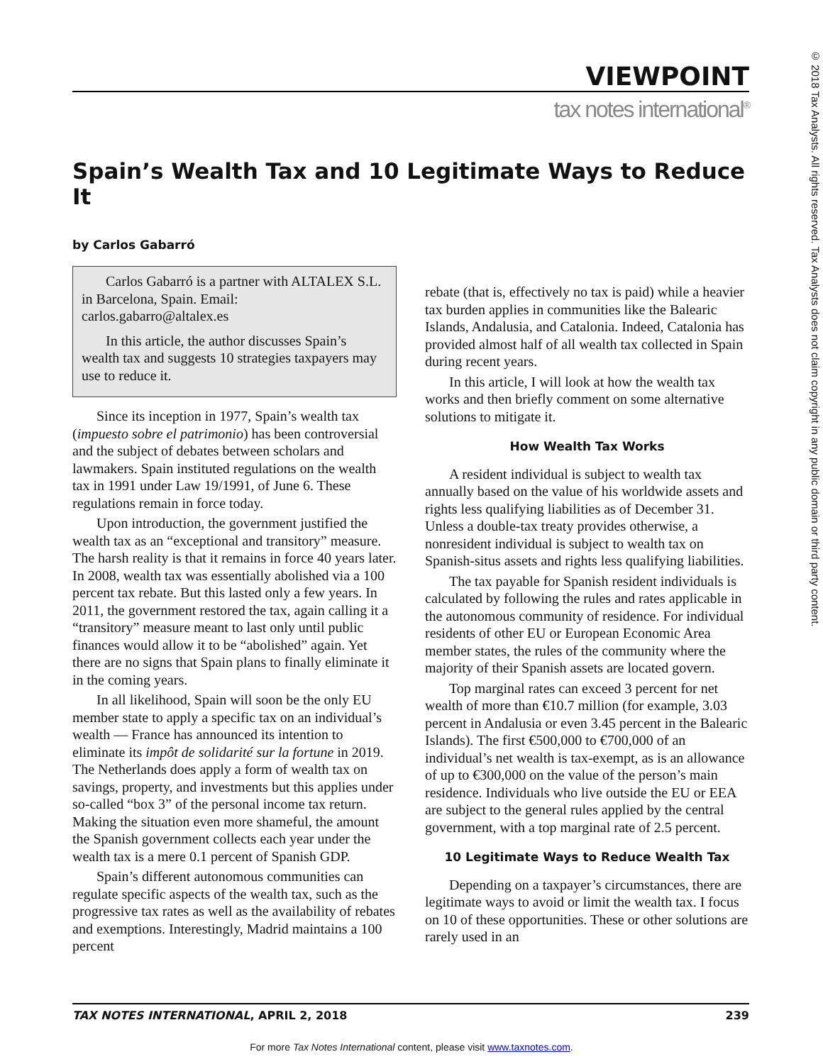© 2018 Tax Analysts. All rights reserved. Tax Analysts does not claim copyright in any public domain or third party content.
VIEWPOINT
tax notes international<sup>®</sup>
Spain’s Wealth Tax and 10 Legitimate Ways to Reduce It
by Carlos Gabarró
Carlos Gabarró is a partner with ALTALEX S.L. in Barcelona, Spain. Email: carlos.gabarro@altalex.es
In this article, the author discusses Spain’s wealth tax and suggests 10 strategies taxpayers may use to reduce it.
Since its inception in 1977, Spain’s wealth tax (impuesto sobre el patrimonio) has been controversial and the subject of debates between scholars and lawmakers. Spain instituted regulations on the wealth tax in 1991 under Law 19/1991, of June 6. These regulations remain in force today.
Upon introduction, the government justified the wealth tax as an “exceptional and transitory” measure. The harsh reality is that it remains in force 40 years later. In 2008, wealth tax was essentially abolished via a 100 percent tax rebate. But this lasted only a few years. In 2011, the government restored the tax, again calling it a “transitory” measure meant to last only until public finances would allow it to be “abolished” again. Yet there are no signs that Spain plans to finally eliminate it in the coming years.
In all likelihood, Spain will soon be the only EU member state to apply a specific tax on an individual’s wealth — France has announced its intention to eliminate its impôt de solidarité sur la fortune in 2019. The Netherlands does apply a form of wealth tax on savings, property, and investments but this applies under so-called “box 3” of the personal income tax return. Making the situation even more shameful, the amount the Spanish government collects each year under the wealth tax is a mere 0.1 percent of Spanish GDP.
Spain’s different autonomous communities can regulate specific aspects of the wealth tax, such as the progressive tax rates as well as the availability of rebates and exemptions. Interestingly, Madrid maintains a 100 percent
rebate (that is, effectively no tax is paid) while a heavier tax burden applies in communities like the Balearic Islands, Andalusia, and Catalonia. Indeed, Catalonia has provided almost half of all wealth tax collected in Spain during recent years.
In this article, I will look at how the wealth tax works and then briefly comment on some alternative solutions to mitigate it.
How Wealth Tax Works
A resident individual is subject to wealth tax annually based on the value of his worldwide assets and rights less qualifying liabilities as of December 31. Unless a double-tax treaty provides otherwise, a nonresident individual is subject to wealth tax on Spanish-situs assets and rights less qualifying liabilities.
The tax payable for Spanish resident individuals is calculated by following the rules and rates applicable in the autonomous community of residence. For individual residents of other EU or European Economic Area member states, the rules of the community where the majority of their Spanish assets are located govern.
Top marginal rates can exceed 3 percent for net wealth of more than €10.7 million (for example, 3.03 percent in Andalusia or even 3.45 percent in the Balearic Islands). The first €500,000 to €700,000 of an individual’s net wealth is tax-exempt, as is an allowance of up to €300,000 on the value of the person’s main residence. Individuals who live outside the EU or EEA are subject to the general rules applied by the central government, with a top marginal rate of 2.5 percent.
10 Legitimate Ways to Reduce Wealth Tax
Depending on a taxpayer’s circumstances, there are legitimate ways to avoid or limit the wealth tax. I focus on 10 of these opportunities. These or other solutions are rarely used in an
TAX NOTES INTERNATIONAL, APRIL 2, 2018 239
For more Tax Notes International content, please visit www.taxnotes.com.